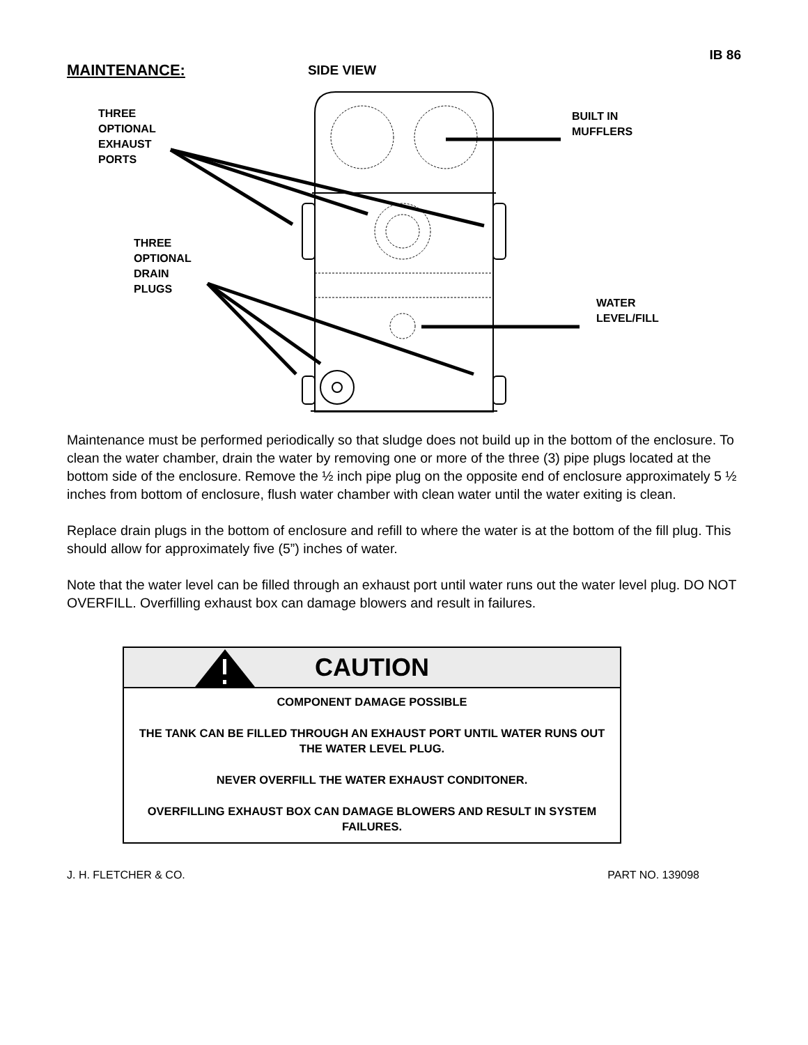IB 86
MAINTENANCE:
SIDE VIEW
THREE
OPTIONAL
EXHAUST
PORTS
BUILT IN
MUFFLERS
THREE
OPTIONAL
DRAIN
PLUGS
WATER
LEVEL/FILL
Maintenance must be performed periodically so that sludge does not build up in the bottom of the enclosure. To clean the water chamber, drain the water by removing one or more of the three (3) pipe plugs located at the bottom side of the enclosure. Remove the ½ inch pipe plug on the opposite end of enclosure approximately 5 ½ inches from bottom of enclosure, flush water chamber with clean water until the water exiting is clean.
Replace drain plugs in the bottom of enclosure and refill to where the water is at the bottom of the fill plug. This should allow for approximately five (5”) inches of water.
Note that the water level can be filled through an exhaust port until water runs out the water level plug. DO NOT OVERFILL. Overfilling exhaust box can damage blowers and result in failures.
CAUTION
COMPONENT DAMAGE POSSIBLE
THE TANK CAN BE FILLED THROUGH AN EXHAUST PORT UNTIL WATER RUNS OUT THE WATER LEVEL PLUG.
NEVER OVERFILL THE WATER EXHAUST CONDITONER.
OVERFILLING EXHAUST BOX CAN DAMAGE BLOWERS AND RESULT IN SYSTEM FAILURES.
J. H. FLETCHER & CO. PART NO. 139098